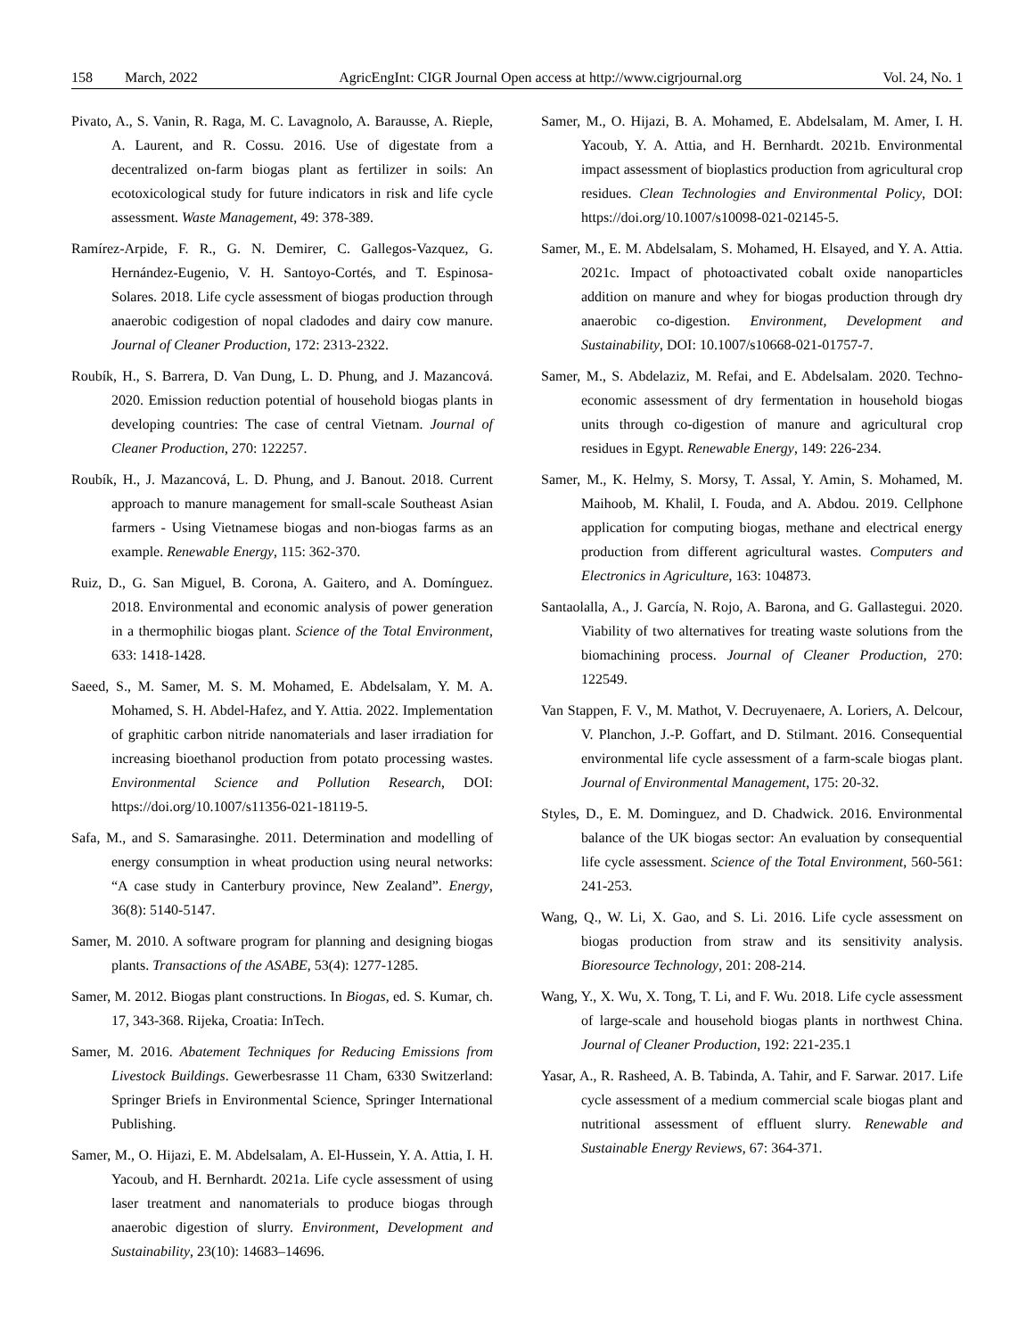158 March, 2022 AgricEngInt: CIGR Journal Open access at http://www.cigrjournal.org Vol. 24, No. 1
Pivato, A., S. Vanin, R. Raga, M. C. Lavagnolo, A. Barausse, A. Rieple, A. Laurent, and R. Cossu. 2016. Use of digestate from a decentralized on-farm biogas plant as fertilizer in soils: An ecotoxicological study for future indicators in risk and life cycle assessment. Waste Management, 49: 378-389.
Ramírez-Arpide, F. R., G. N. Demirer, C. Gallegos-Vazquez, G. Hernández-Eugenio, V. H. Santoyo-Cortés, and T. Espinosa-Solares. 2018. Life cycle assessment of biogas production through anaerobic codigestion of nopal cladodes and dairy cow manure. Journal of Cleaner Production, 172: 2313-2322.
Roubík, H., S. Barrera, D. Van Dung, L. D. Phung, and J. Mazancová. 2020. Emission reduction potential of household biogas plants in developing countries: The case of central Vietnam. Journal of Cleaner Production, 270: 122257.
Roubík, H., J. Mazancová, L. D. Phung, and J. Banout. 2018. Current approach to manure management for small-scale Southeast Asian farmers - Using Vietnamese biogas and non-biogas farms as an example. Renewable Energy, 115: 362-370.
Ruiz, D., G. San Miguel, B. Corona, A. Gaitero, and A. Domínguez. 2018. Environmental and economic analysis of power generation in a thermophilic biogas plant. Science of the Total Environment, 633: 1418-1428.
Saeed, S., M. Samer, M. S. M. Mohamed, E. Abdelsalam, Y. M. A. Mohamed, S. H. Abdel-Hafez, and Y. Attia. 2022. Implementation of graphitic carbon nitride nanomaterials and laser irradiation for increasing bioethanol production from potato processing wastes. Environmental Science and Pollution Research, DOI: https://doi.org/10.1007/s11356-021-18119-5.
Safa, M., and S. Samarasinghe. 2011. Determination and modelling of energy consumption in wheat production using neural networks: “A case study in Canterbury province, New Zealand”. Energy, 36(8): 5140-5147.
Samer, M. 2010. A software program for planning and designing biogas plants. Transactions of the ASABE, 53(4): 1277-1285.
Samer, M. 2012. Biogas plant constructions. In Biogas, ed. S. Kumar, ch. 17, 343-368. Rijeka, Croatia: InTech.
Samer, M. 2016. Abatement Techniques for Reducing Emissions from Livestock Buildings. Gewerbesrasse 11 Cham, 6330 Switzerland: Springer Briefs in Environmental Science, Springer International Publishing.
Samer, M., O. Hijazi, E. M. Abdelsalam, A. El-Hussein, Y. A. Attia, I. H. Yacoub, and H. Bernhardt. 2021a. Life cycle assessment of using laser treatment and nanomaterials to produce biogas through anaerobic digestion of slurry. Environment, Development and Sustainability, 23(10): 14683–14696.
Samer, M., O. Hijazi, B. A. Mohamed, E. Abdelsalam, M. Amer, I. H. Yacoub, Y. A. Attia, and H. Bernhardt. 2021b. Environmental impact assessment of bioplastics production from agricultural crop residues. Clean Technologies and Environmental Policy, DOI: https://doi.org/10.1007/s10098-021-02145-5.
Samer, M., E. M. Abdelsalam, S. Mohamed, H. Elsayed, and Y. A. Attia. 2021c. Impact of photoactivated cobalt oxide nanoparticles addition on manure and whey for biogas production through dry anaerobic co-digestion. Environment, Development and Sustainability, DOI: 10.1007/s10668-021-01757-7.
Samer, M., S. Abdelaziz, M. Refai, and E. Abdelsalam. 2020. Techno-economic assessment of dry fermentation in household biogas units through co-digestion of manure and agricultural crop residues in Egypt. Renewable Energy, 149: 226-234.
Samer, M., K. Helmy, S. Morsy, T. Assal, Y. Amin, S. Mohamed, M. Maihoob, M. Khalil, I. Fouda, and A. Abdou. 2019. Cellphone application for computing biogas, methane and electrical energy production from different agricultural wastes. Computers and Electronics in Agriculture, 163: 104873.
Santaolalla, A., J. García, N. Rojo, A. Barona, and G. Gallastegui. 2020. Viability of two alternatives for treating waste solutions from the biomachining process. Journal of Cleaner Production, 270: 122549.
Van Stappen, F. V., M. Mathot, V. Decruyenaere, A. Loriers, A. Delcour, V. Planchon, J.-P. Goffart, and D. Stilmant. 2016. Consequential environmental life cycle assessment of a farm-scale biogas plant. Journal of Environmental Management, 175: 20-32.
Styles, D., E. M. Dominguez, and D. Chadwick. 2016. Environmental balance of the UK biogas sector: An evaluation by consequential life cycle assessment. Science of the Total Environment, 560-561: 241-253.
Wang, Q., W. Li, X. Gao, and S. Li. 2016. Life cycle assessment on biogas production from straw and its sensitivity analysis. Bioresource Technology, 201: 208-214.
Wang, Y., X. Wu, X. Tong, T. Li, and F. Wu. 2018. Life cycle assessment of large-scale and household biogas plants in northwest China. Journal of Cleaner Production, 192: 221-235.1
Yasar, A., R. Rasheed, A. B. Tabinda, A. Tahir, and F. Sarwar. 2017. Life cycle assessment of a medium commercial scale biogas plant and nutritional assessment of effluent slurry. Renewable and Sustainable Energy Reviews, 67: 364-371.